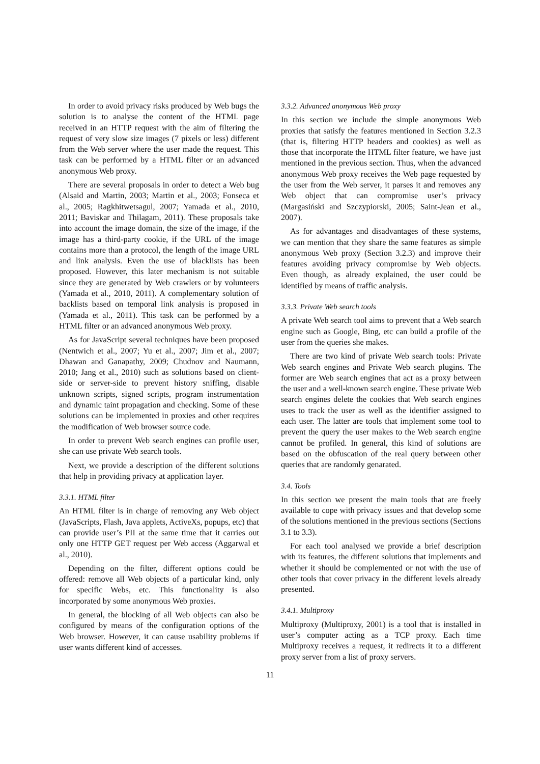In order to avoid privacy risks produced by Web bugs the solution is to analyse the content of the HTML page received in an HTTP request with the aim of filtering the request of very slow size images (7 pixels or less) different from the Web server where the user made the request. This task can be performed by a HTML filter or an advanced anonymous Web proxy.
There are several proposals in order to detect a Web bug (Alsaid and Martin, 2003; Martin et al., 2003; Fonseca et al., 2005; Ragkhitwetsagul, 2007; Yamada et al., 2010, 2011; Baviskar and Thilagam, 2011). These proposals take into account the image domain, the size of the image, if the image has a third-party cookie, if the URL of the image contains more than a protocol, the length of the image URL and link analysis. Even the use of blacklists has been proposed. However, this later mechanism is not suitable since they are generated by Web crawlers or by volunteers (Yamada et al., 2010, 2011). A complementary solution of backlists based on temporal link analysis is proposed in (Yamada et al., 2011). This task can be performed by a HTML filter or an advanced anonymous Web proxy.
As for JavaScript several techniques have been proposed (Nentwich et al., 2007; Yu et al., 2007; Jim et al., 2007; Dhawan and Ganapathy, 2009; Chudnov and Naumann, 2010; Jang et al., 2010) such as solutions based on client-side or server-side to prevent history sniffing, disable unknown scripts, signed scripts, program instrumentation and dynamic taint propagation and checking. Some of these solutions can be implemented in proxies and other requires the modification of Web browser source code.
In order to prevent Web search engines can profile user, she can use private Web search tools.
Next, we provide a description of the different solutions that help in providing privacy at application layer.
3.3.1. HTML filter
An HTML filter is in charge of removing any Web object (JavaScripts, Flash, Java applets, ActiveXs, popups, etc) that can provide user’s PII at the same time that it carries out only one HTTP GET request per Web access (Aggarwal et al., 2010).
Depending on the filter, different options could be offered: remove all Web objects of a particular kind, only for specific Webs, etc. This functionality is also incorporated by some anonymous Web proxies.
In general, the blocking of all Web objects can also be configured by means of the configuration options of the Web browser. However, it can cause usability problems if user wants different kind of accesses.
3.3.2. Advanced anonymous Web proxy
In this section we include the simple anonymous Web proxies that satisfy the features mentioned in Section 3.2.3 (that is, filtering HTTP headers and cookies) as well as those that incorporate the HTML filter feature, we have just mentioned in the previous section. Thus, when the advanced anonymous Web proxy receives the Web page requested by the user from the Web server, it parses it and removes any Web object that can compromise user’s privacy (Margasiński and Szczypiorski, 2005; Saint-Jean et al., 2007).
As for advantages and disadvantages of these systems, we can mention that they share the same features as simple anonymous Web proxy (Section 3.2.3) and improve their features avoiding privacy compromise by Web objects. Even though, as already explained, the user could be identified by means of traffic analysis.
3.3.3. Private Web search tools
A private Web search tool aims to prevent that a Web search engine such as Google, Bing, etc can build a profile of the user from the queries she makes.
There are two kind of private Web search tools: Private Web search engines and Private Web search plugins. The former are Web search engines that act as a proxy between the user and a well-known search engine. These private Web search engines delete the cookies that Web search engines uses to track the user as well as the identifier assigned to each user. The latter are tools that implement some tool to prevent the query the user makes to the Web search engine cannot be profiled. In general, this kind of solutions are based on the obfuscation of the real query between other queries that are randomly genarated.
3.4. Tools
In this section we present the main tools that are freely available to cope with privacy issues and that develop some of the solutions mentioned in the previous sections (Sections 3.1 to 3.3).
For each tool analysed we provide a brief description with its features, the different solutions that implements and whether it should be complemented or not with the use of other tools that cover privacy in the different levels already presented.
3.4.1. Multiproxy
Multiproxy (Multiproxy, 2001) is a tool that is installed in user’s computer acting as a TCP proxy. Each time Multiproxy receives a request, it redirects it to a different proxy server from a list of proxy servers.
11